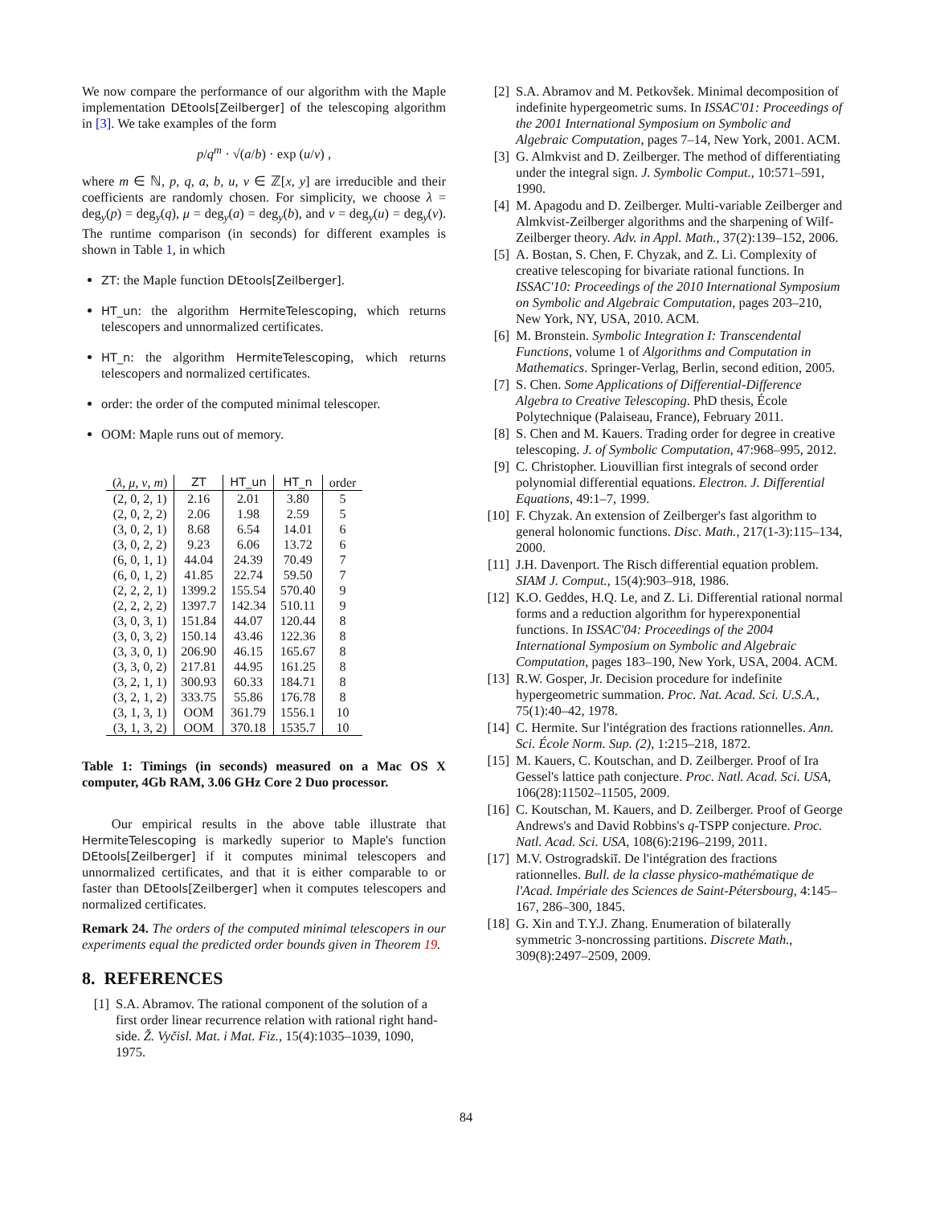We now compare the performance of our algorithm with the Maple implementation DEtools[Zeilberger] of the telescoping algorithm in [3]. We take examples of the form
p/q<sup>m</sup> · √(a/b) · exp (u/v) ,
where m ∈ ℕ, p, q, a, b, u, v ∈ ℤ[x, y] are irreducible and their coefficients are randomly chosen. For simplicity, we choose λ = deg<sub>y</sub>(p) = deg<sub>y</sub>(q), μ = deg<sub>y</sub>(a) = deg<sub>y</sub>(b), and ν = deg<sub>y</sub>(u) = deg<sub>y</sub>(v). The runtime comparison (in seconds) for different examples is shown in Table 1, in which
ZT: the Maple function DEtools[Zeilberger].
HT_un: the algorithm HermiteTelescoping, which returns telescopers and unnormalized certificates.
HT_n: the algorithm HermiteTelescoping, which returns telescopers and normalized certificates.
order: the order of the computed minimal telescoper.
OOM: Maple runs out of memory.
| ( λ, μ, ν, m ) | ZT | HT_un | HT_n | order |
| --- | --- | --- | --- | --- |
| (2, 0, 2, 1) | 2.16 | 2.01 | 3.80 | 5 |
| (2, 0, 2, 2) | 2.06 | 1.98 | 2.59 | 5 |
| (3, 0, 2, 1) | 8.68 | 6.54 | 14.01 | 6 |
| (3, 0, 2, 2) | 9.23 | 6.06 | 13.72 | 6 |
| (6, 0, 1, 1) | 44.04 | 24.39 | 70.49 | 7 |
| (6, 0, 1, 2) | 41.85 | 22.74 | 59.50 | 7 |
| (2, 2, 2, 1) | 1399.2 | 155.54 | 570.40 | 9 |
| (2, 2, 2, 2) | 1397.7 | 142.34 | 510.11 | 9 |
| (3, 0, 3, 1) | 151.84 | 44.07 | 120.44 | 8 |
| (3, 0, 3, 2) | 150.14 | 43.46 | 122.36 | 8 |
| (3, 3, 0, 1) | 206.90 | 46.15 | 165.67 | 8 |
| (3, 3, 0, 2) | 217.81 | 44.95 | 161.25 | 8 |
| (3, 2, 1, 1) | 300.93 | 60.33 | 184.71 | 8 |
| (3, 2, 1, 2) | 333.75 | 55.86 | 176.78 | 8 |
| (3, 1, 3, 1) | OOM | 361.79 | 1556.1 | 10 |
| (3, 1, 3, 2) | OOM | 370.18 | 1535.7 | 10 |
Table 1: Timings (in seconds) measured on a Mac OS X computer, 4Gb RAM, 3.06 GHz Core 2 Duo processor.
Our empirical results in the above table illustrate that HermiteTelescoping is markedly superior to Maple's function DEtools[Zeilberger] if it computes minimal telescopers and unnormalized certificates, and that it is either comparable to or faster than DEtools[Zeilberger] when it computes telescopers and normalized certificates.
Remark 24. The orders of the computed minimal telescopers in our experiments equal the predicted order bounds given in Theorem 19.
8. REFERENCES
[1] S.A. Abramov. The rational component of the solution of a first order linear recurrence relation with rational right hand-side. Ž. Vyčisl. Mat. i Mat. Fiz., 15(4):1035–1039, 1090, 1975.
[2] S.A. Abramov and M. Petkovšek. Minimal decomposition of indefinite hypergeometric sums. In ISSAC'01: Proceedings of the 2001 International Symposium on Symbolic and Algebraic Computation, pages 7–14, New York, 2001. ACM.
[3] G. Almkvist and D. Zeilberger. The method of differentiating under the integral sign. J. Symbolic Comput., 10:571–591, 1990.
[4] M. Apagodu and D. Zeilberger. Multi-variable Zeilberger and Almkvist-Zeilberger algorithms and the sharpening of Wilf- Zeilberger theory. Adv. in Appl. Math., 37(2):139–152, 2006.
[5] A. Bostan, S. Chen, F. Chyzak, and Z. Li. Complexity of creative telescoping for bivariate rational functions. In ISSAC'10: Proceedings of the 2010 International Symposium on Symbolic and Algebraic Computation, pages 203–210, New York, NY, USA, 2010. ACM.
[6] M. Bronstein. Symbolic Integration I: Transcendental Functions, volume 1 of Algorithms and Computation in Mathematics. Springer-Verlag, Berlin, second edition, 2005.
[7] S. Chen. Some Applications of Differential-Difference Algebra to Creative Telescoping. PhD thesis, École Polytechnique (Palaiseau, France), February 2011.
[8] S. Chen and M. Kauers. Trading order for degree in creative telescoping. J. of Symbolic Computation, 47:968–995, 2012.
[9] C. Christopher. Liouvillian first integrals of second order polynomial differential equations. Electron. J. Differential Equations, 49:1–7, 1999.
[10] F. Chyzak. An extension of Zeilberger's fast algorithm to general holonomic functions. Disc. Math., 217(1-3):115–134, 2000.
[11] J.H. Davenport. The Risch differential equation problem. SIAM J. Comput., 15(4):903–918, 1986.
[12] K.O. Geddes, H.Q. Le, and Z. Li. Differential rational normal forms and a reduction algorithm for hyperexponential functions. In ISSAC'04: Proceedings of the 2004 International Symposium on Symbolic and Algebraic Computation, pages 183–190, New York, USA, 2004. ACM.
[13] R.W. Gosper, Jr. Decision procedure for indefinite hypergeometric summation. Proc. Nat. Acad. Sci. U.S.A., 75(1):40–42, 1978.
[14] C. Hermite. Sur l'intégration des fractions rationnelles. Ann. Sci. École Norm. Sup. (2), 1:215–218, 1872.
[15] M. Kauers, C. Koutschan, and D. Zeilberger. Proof of Ira Gessel's lattice path conjecture. Proc. Natl. Acad. Sci. USA, 106(28):11502–11505, 2009.
[16] C. Koutschan, M. Kauers, and D. Zeilberger. Proof of George Andrews's and David Robbins's q-TSPP conjecture. Proc. Natl. Acad. Sci. USA, 108(6):2196–2199, 2011.
[17] M.V. Ostrogradskiĭ. De l'intégration des fractions rationnelles. Bull. de la classe physico-mathématique de l'Acad. Impériale des Sciences de Saint-Pétersbourg, 4:145–167, 286–300, 1845.
[18] G. Xin and T.Y.J. Zhang. Enumeration of bilaterally symmetric 3-noncrossing partitions. Discrete Math., 309(8):2497–2509, 2009.
84